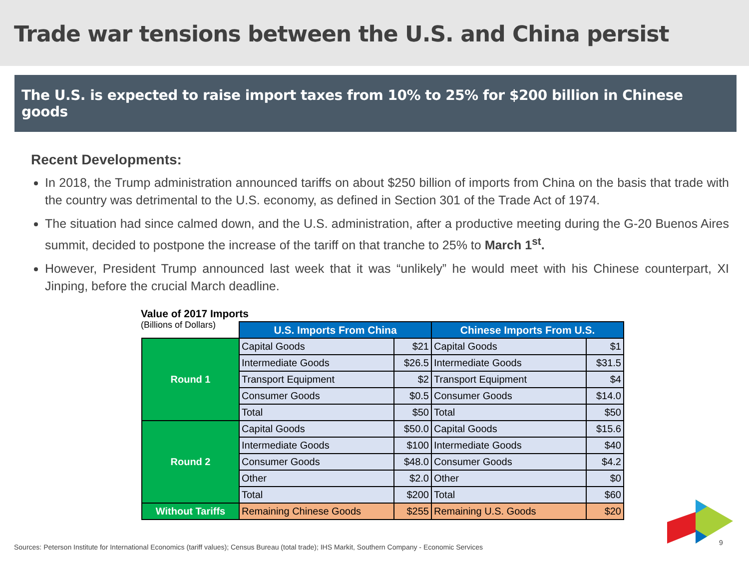Trade war tensions between the U.S. and China persist
The U.S. is expected to raise import taxes from 10% to 25% for $200 billion in Chinese goods
Recent Developments:
In 2018, the Trump administration announced tariffs on about $250 billion of imports from China on the basis that trade with the country was detrimental to the U.S. economy, as defined in Section 301 of the Trade Act of 1974.
The situation had since calmed down, and the U.S. administration, after a productive meeting during the G-20 Buenos Aires summit, decided to postpone the increase of the tariff on that tranche to 25% to March 1<sup>st</sup>.
However, President Trump announced last week that it was “unlikely” he would meet with his Chinese counterpart, XI Jinping, before the crucial March deadline.
Value of 2017 Imports
(Billions of Dollars)
| | U.S. Imports From China | | Chinese Imports From U.S. | |
| Round 1 | Capital Goods | $21 | Capital Goods | $1 |
| | Intermediate Goods | $26.5 | Intermediate Goods | $31.5 |
| | Transport Equipment | $2 | Transport Equipment | $4 |
| | Consumer Goods | $0.5 | Consumer Goods | $14.0 |
| | Total | $50 | Total | $50 |
| Round 2 | Capital Goods | $50.0 | Capital Goods | $15.6 |
| | Intermediate Goods | $100 | Intermediate Goods | $40 |
| | Consumer Goods | $48.0 | Consumer Goods | $4.2 |
| | Other | $2.0 | Other | $0 |
| | Total | $200 | Total | $60 |
| Without Tariffs | Remaining Chinese Goods | $255 | Remaining U.S. Goods | $20 |
Sources: Peterson Institute for International Economics (tariff values); Census Bureau (total trade); IHS Markit, Southern Company - Economic Services
9